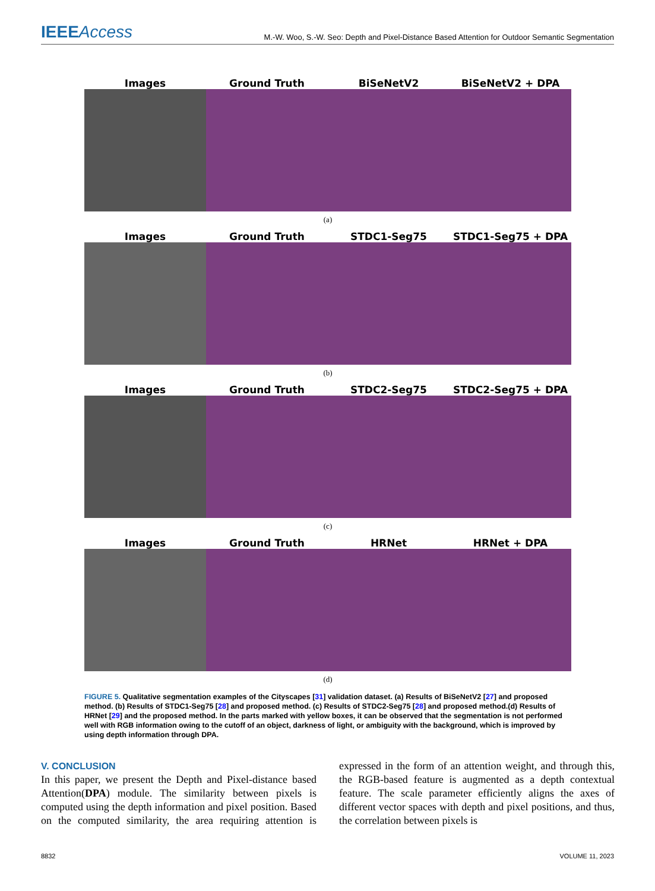IEEEAccess M.-W. Woo, S.-W. Seo: Depth and Pixel-Distance Based Attention for Outdoor Semantic Segmentation
Images Ground Truth BiSeNetV2 BiSeNetV2 + DPA
(a)
Images Ground Truth STDC1-Seg75 STDC1-Seg75 + DPA
(b)
Images Ground Truth STDC2-Seg75 STDC2-Seg75 + DPA
(c)
Images Ground Truth HRNet HRNet + DPA
(d)
FIGURE 5. Qualitative segmentation examples of the Cityscapes [31] validation dataset. (a) Results of BiSeNetV2 [27] and proposed method. (b) Results of STDC1-Seg75 [28] and proposed method. (c) Results of STDC2-Seg75 [28] and proposed method.(d) Results of HRNet [29] and the proposed method. In the parts marked with yellow boxes, it can be observed that the segmentation is not performed well with RGB information owing to the cutoff of an object, darkness of light, or ambiguity with the background, which is improved by using depth information through DPA.
V. CONCLUSION
In this paper, we present the Depth and Pixel-distance based Attention(DPA) module. The similarity between pixels is computed using the depth information and pixel position. Based on the computed similarity, the area requiring attention is expressed in the form of an attention weight, and through this, the RGB-based feature is augmented as a depth contextual feature. The scale parameter efficiently aligns the axes of different vector spaces with depth and pixel positions, and thus, the correlation between pixels is
8832 VOLUME 11, 2023